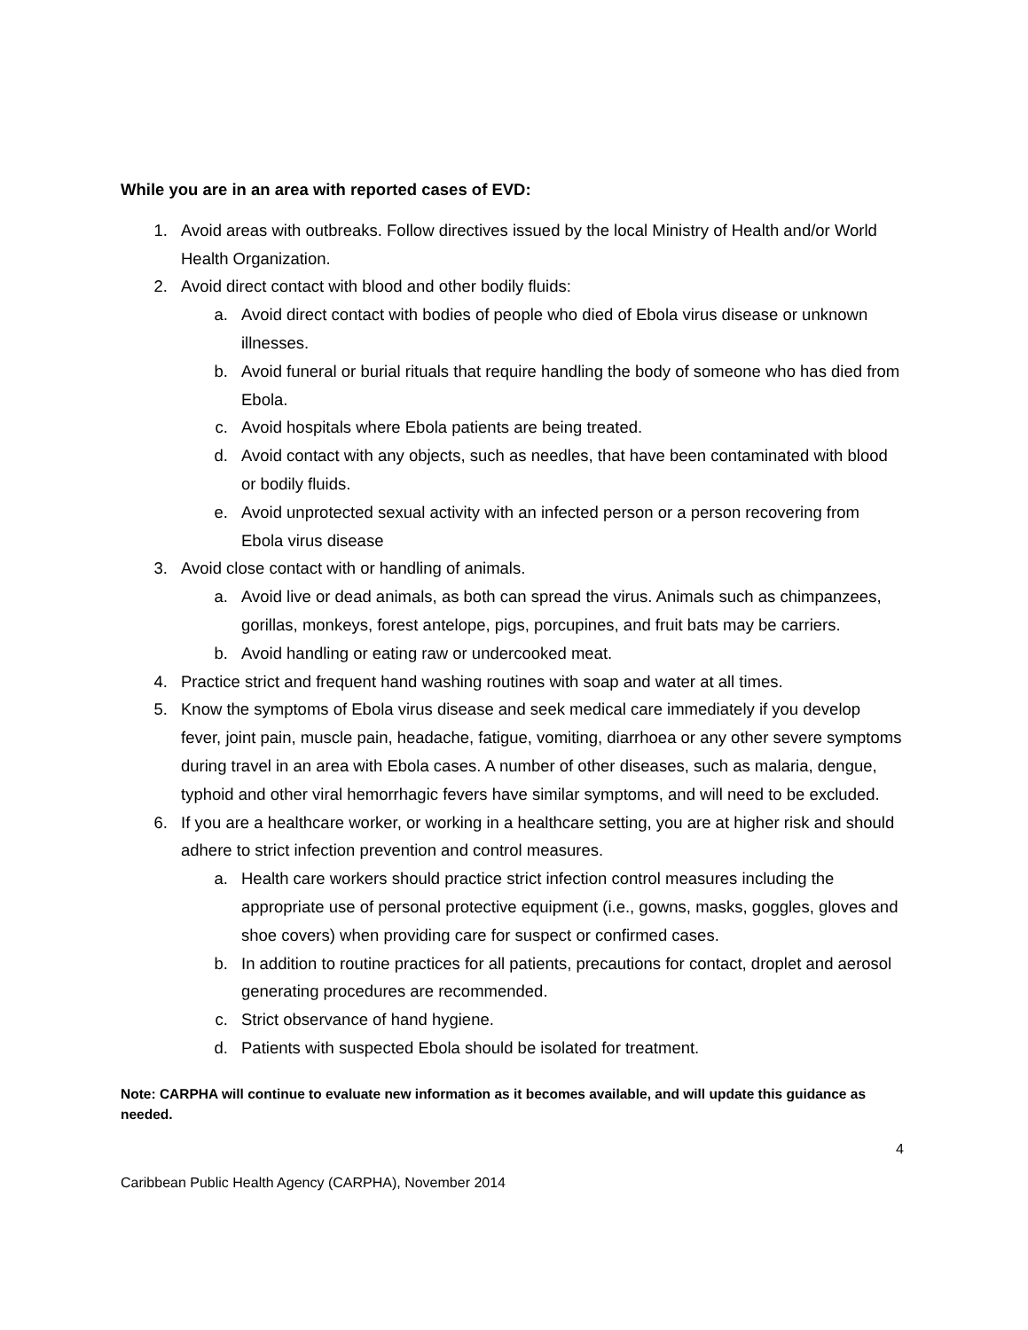While you are in an area with reported cases of EVD:
1. Avoid areas with outbreaks. Follow directives issued by the local Ministry of Health and/or World Health Organization.
2. Avoid direct contact with blood and other bodily fluids:
a. Avoid direct contact with bodies of people who died of Ebola virus disease or unknown illnesses.
b. Avoid funeral or burial rituals that require handling the body of someone who has died from Ebola.
c. Avoid hospitals where Ebola patients are being treated.
d. Avoid contact with any objects, such as needles, that have been contaminated with blood or bodily fluids.
e. Avoid unprotected sexual activity with an infected person or a person recovering from Ebola virus disease
3. Avoid close contact with or handling of animals.
a. Avoid live or dead animals, as both can spread the virus. Animals such as chimpanzees, gorillas, monkeys, forest antelope, pigs, porcupines, and fruit bats may be carriers.
b. Avoid handling or eating raw or undercooked meat.
4. Practice strict and frequent hand washing routines with soap and water at all times.
5. Know the symptoms of Ebola virus disease and seek medical care immediately if you develop fever, joint pain, muscle pain, headache, fatigue, vomiting, diarrhoea or any other severe symptoms during travel in an area with Ebola cases. A number of other diseases, such as malaria, dengue, typhoid and other viral hemorrhagic fevers have similar symptoms, and will need to be excluded.
6. If you are a healthcare worker, or working in a healthcare setting, you are at higher risk and should adhere to strict infection prevention and control measures.
a. Health care workers should practice strict infection control measures including the appropriate use of personal protective equipment (i.e., gowns, masks, goggles, gloves and shoe covers) when providing care for suspect or confirmed cases.
b. In addition to routine practices for all patients, precautions for contact, droplet and aerosol generating procedures are recommended.
c. Strict observance of hand hygiene.
d. Patients with suspected Ebola should be isolated for treatment.
Note: CARPHA will continue to evaluate new information as it becomes available, and will update this guidance as needed.
4
Caribbean Public Health Agency (CARPHA), November 2014